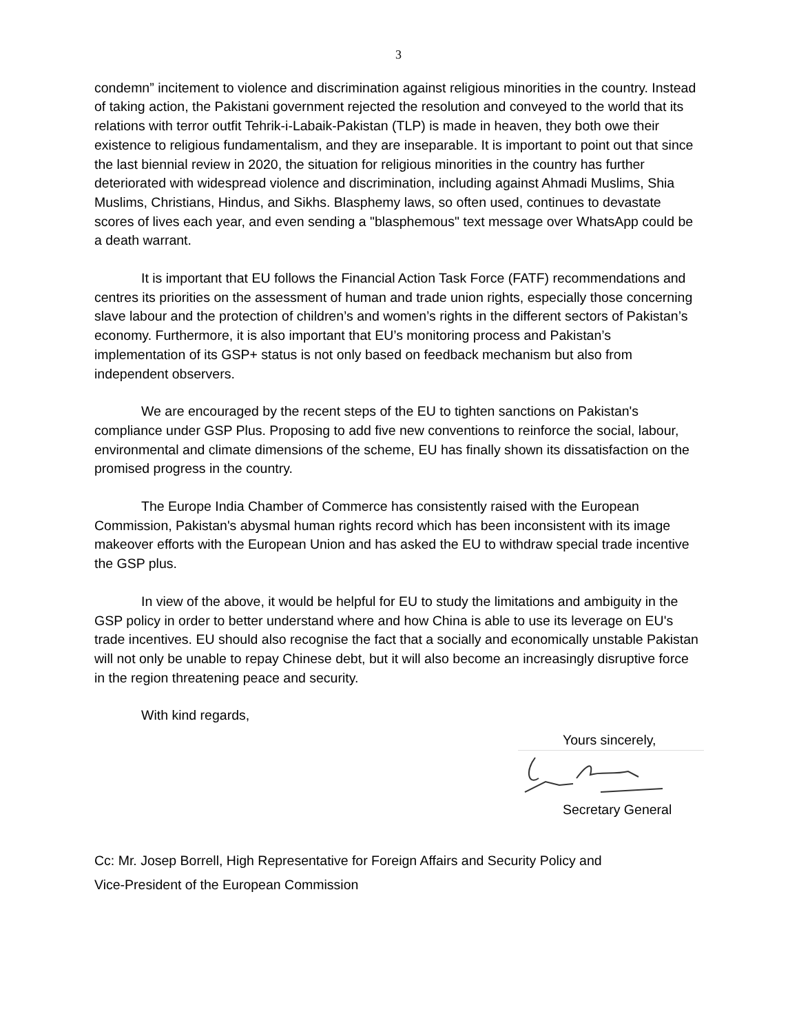3
condemn” incitement to violence and discrimination against religious minorities in the country. Instead of taking action, the Pakistani government rejected the resolution and conveyed to the world that its relations with terror outfit Tehrik-i-Labaik-Pakistan (TLP) is made in heaven, they both owe their existence to religious fundamentalism, and they are inseparable. It is important to point out that since the last biennial review in 2020, the situation for religious minorities in the country has further deteriorated with widespread violence and discrimination, including against Ahmadi Muslims, Shia Muslims, Christians, Hindus, and Sikhs. Blasphemy laws, so often used, continues to devastate scores of lives each year, and even sending a "blasphemous" text message over WhatsApp could be a death warrant.
It is important that EU follows the Financial Action Task Force (FATF) recommendations and centres its priorities on the assessment of human and trade union rights, especially those concerning slave labour and the protection of children’s and women’s rights in the different sectors of Pakistan’s economy. Furthermore, it is also important that EU’s monitoring process and Pakistan’s implementation of its GSP+ status is not only based on feedback mechanism but also from independent observers.
We are encouraged by the recent steps of the EU to tighten sanctions on Pakistan's compliance under GSP Plus. Proposing to add five new conventions to reinforce the social, labour, environmental and climate dimensions of the scheme, EU has finally shown its dissatisfaction on the promised progress in the country.
The Europe India Chamber of Commerce has consistently raised with the European Commission, Pakistan's abysmal human rights record which has been inconsistent with its image makeover efforts with the European Union and has asked the EU to withdraw special trade incentive the GSP plus.
In view of the above, it would be helpful for EU to study the limitations and ambiguity in the GSP policy in order to better understand where and how China is able to use its leverage on EU's trade incentives. EU should also recognise the fact that a socially and economically unstable Pakistan will not only be unable to repay Chinese debt, but it will also become an increasingly disruptive force in the region threatening peace and security.
With kind regards,
Yours sincerely,
Secretary General
Cc: Mr. Josep Borrell, High Representative for Foreign Affairs and Security Policy and
Vice-President of the European Commission